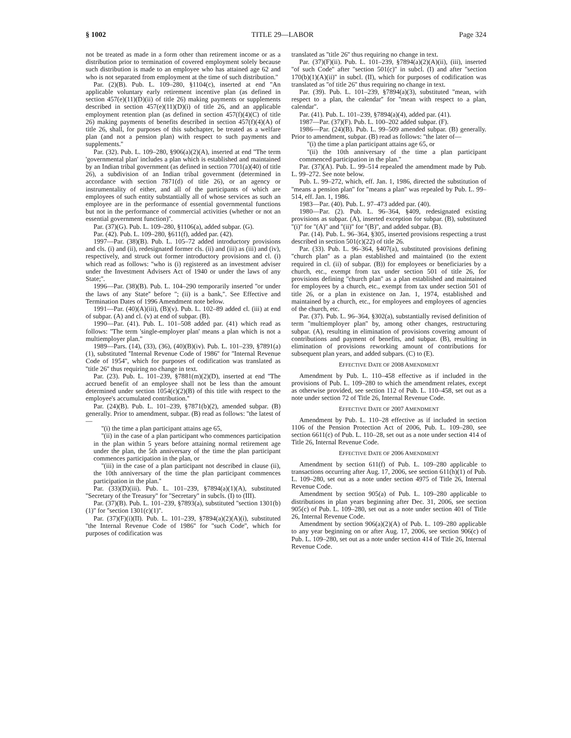§ 1002 TITLE 29—LABOR Page 324
not be treated as made in a form other than retirement income or as a distribution prior to termination of covered employment solely because such distribution is made to an employee who has attained age 62 and who is not separated from employment at the time of such distribution.''
Par. (2)(B). Pub. L. 109–280, §1104(c), inserted at end ''An applicable voluntary early retirement incentive plan (as defined in section 457(e)(11)(D)(ii) of title 26) making payments or supplements described in section 457(e)(11)(D)(i) of title 26, and an applicable employment retention plan (as defined in section 457(f)(4)(C) of title 26) making payments of benefits described in section 457(f)(4)(A) of title 26, shall, for purposes of this subchapter, be treated as a welfare plan (and not a pension plan) with respect to such payments and supplements.''
Par. (32). Pub. L. 109–280, §906(a)(2)(A), inserted at end ''The term 'governmental plan' includes a plan which is established and maintained by an Indian tribal government (as defined in section 7701(a)(40) of title 26), a subdivision of an Indian tribal government (determined in accordance with section 7871(d) of title 26), or an agency or instrumentality of either, and all of the participants of which are employees of such entity substantially all of whose services as such an employee are in the performance of essential governmental functions but not in the performance of commercial activities (whether or not an essential government function)''.
Par. (37)(G). Pub. L. 109–280, §1106(a), added subpar. (G).
Par. (42). Pub. L. 109–280, §611(f), added par. (42).
1997—Par. (38)(B). Pub. L. 105–72 added introductory provisions and cls. (i) and (ii), redesignated former cls. (ii) and (iii) as (iii) and (iv), respectively, and struck out former introductory provisions and cl. (i) which read as follows: ''who is (i) registered as an investment adviser under the Investment Advisers Act of 1940 or under the laws of any State;''.
1996—Par. (38)(B). Pub. L. 104–290 temporarily inserted ''or under the laws of any State'' before ''; (ii) is a bank,''. See Effective and Termination Dates of 1996 Amendment note below.
1991—Par. (40)(A)(iii), (B)(v). Pub. L. 102–89 added cl. (iii) at end of subpar. (A) and cl. (v) at end of subpar. (B).
1990—Par. (41). Pub. L. 101–508 added par. (41) which read as follows: ''The term 'single-employer plan' means a plan which is not a multiemployer plan.''
1989—Pars. (14), (33), (36), (40)(B)(iv). Pub. L. 101–239, §7891(a)(1), substituted ''Internal Revenue Code of 1986'' for ''Internal Revenue Code of 1954'', which for purposes of codification was translated as ''title 26'' thus requiring no change in text.
Par. (23). Pub. L. 101–239, §7881(m)(2)(D), inserted at end ''The accrued benefit of an employee shall not be less than the amount determined under section 1054(c)(2)(B) of this title with respect to the employee's accumulated contribution.''
Par. (24)(B). Pub. L. 101–239, §7871(b)(2), amended subpar. (B) generally. Prior to amendment, subpar. (B) read as follows: ''the latest of—
''(i) the time a plan participant attains age 65,
''(ii) in the case of a plan participant who commences participation in the plan within 5 years before attaining normal retirement age under the plan, the 5th anniversary of the time the plan participant commences participation in the plan, or
''(iii) in the case of a plan participant not described in clause (ii), the 10th anniversary of the time the plan participant commences participation in the plan.''
Par. (33)(D)(iii). Pub. L. 101–239, §7894(a)(1)(A), substituted ''Secretary of the Treasury'' for ''Secretary'' in subcls. (I) to (III).
Par. (37)(B). Pub. L. 101–239, §7893(a), substituted ''section 1301(b)(1)'' for ''section 1301(c)(1)''.
Par. (37)(F)(i)(II). Pub. L. 101–239, §7894(a)(2)(A)(i), substituted ''the Internal Revenue Code of 1986'' for ''such Code'', which for purposes of codification was
translated as ''title 26'' thus requiring no change in text.
Par. (37)(F)(ii). Pub. L. 101–239, §7894(a)(2)(A)(ii), (iii), inserted ''of such Code'' after ''section 501(c)'' in subcl. (I) and after ''section 170(b)(1)(A)(ii)'' in subcl. (II), which for purposes of codification was translated as ''of title 26'' thus requiring no change in text.
Par. (39). Pub. L. 101–239, §7894(a)(3), substituted ''mean, with respect to a plan, the calendar'' for ''mean with respect to a plan, calendar''.
Par. (41). Pub. L. 101–239, §7894(a)(4), added par. (41).
1987—Par. (37)(F). Pub. L. 100–202 added subpar. (F).
1986—Par. (24)(B). Pub. L. 99–509 amended subpar. (B) generally. Prior to amendment, subpar. (B) read as follows: ''the later of—
''(i) the time a plan participant attains age 65, or
''(ii) the 10th anniversary of the time a plan participant commenced participation in the plan.''
Par. (37)(A). Pub. L. 99–514 repealed the amendment made by Pub. L. 99–272. See note below.
Pub. L. 99–272, which, eff. Jan. 1, 1986, directed the substitution of ''means a pension plan'' for ''means a plan'' was repealed by Pub. L. 99–514, eff. Jan. 1, 1986.
1983—Par. (40). Pub. L. 97–473 added par. (40).
1980—Par. (2). Pub. L. 96–364, §409, redesignated existing provisions as subpar. (A), inserted exception for subpar. (B), substituted ''(i)'' for ''(A)'' and ''(ii)'' for ''(B)'', and added subpar. (B).
Par. (14). Pub. L. 96–364, §305, inserted provisions respecting a trust described in section 501(c)(22) of title 26.
Par. (33). Pub. L. 96–364, §407(a), substituted provisions defining ''church plan'' as a plan established and maintained (to the extent required in cl. (ii) of subpar. (B)) for employees or beneficiaries by a church, etc., exempt from tax under section 501 of title 26, for provisions defining ''church plan'' as a plan established and maintained for employees by a church, etc., exempt from tax under section 501 of title 26, or a plan in existence on Jan. 1, 1974, established and maintained by a church, etc., for employees and employees of agencies of the church, etc.
Par. (37). Pub. L. 96–364, §302(a), substantially revised definition of term ''multiemployer plan'' by, among other changes, restructuring subpar. (A), resulting in elimination of provisions covering amount of contributions and payment of benefits, and subpar. (B), resulting in elimination of provisions reworking amount of contributions for subsequent plan years, and added subpars. (C) to (E).
EFFECTIVE DATE OF 2008 AMENDMENT
Amendment by Pub. L. 110–458 effective as if included in the provisions of Pub. L. 109–280 to which the amendment relates, except as otherwise provided, see section 112 of Pub. L. 110–458, set out as a note under section 72 of Title 26, Internal Revenue Code.
EFFECTIVE DATE OF 2007 AMENDMENT
Amendment by Pub. L. 110–28 effective as if included in section 1106 of the Pension Protection Act of 2006, Pub. L. 109–280, see section 6611(c) of Pub. L. 110–28, set out as a note under section 414 of Title 26, Internal Revenue Code.
EFFECTIVE DATE OF 2006 AMENDMENT
Amendment by section 611(f) of Pub. L. 109–280 applicable to transactions occurring after Aug. 17, 2006, see section 611(h)(1) of Pub. L. 109–280, set out as a note under section 4975 of Title 26, Internal Revenue Code.
Amendment by section 905(a) of Pub. L. 109–280 applicable to distributions in plan years beginning after Dec. 31, 2006, see section 905(c) of Pub. L. 109–280, set out as a note under section 401 of Title 26, Internal Revenue Code.
Amendment by section 906(a)(2)(A) of Pub. L. 109–280 applicable to any year beginning on or after Aug. 17, 2006, see section 906(c) of Pub. L. 109–280, set out as a note under section 414 of Title 26, Internal Revenue Code.